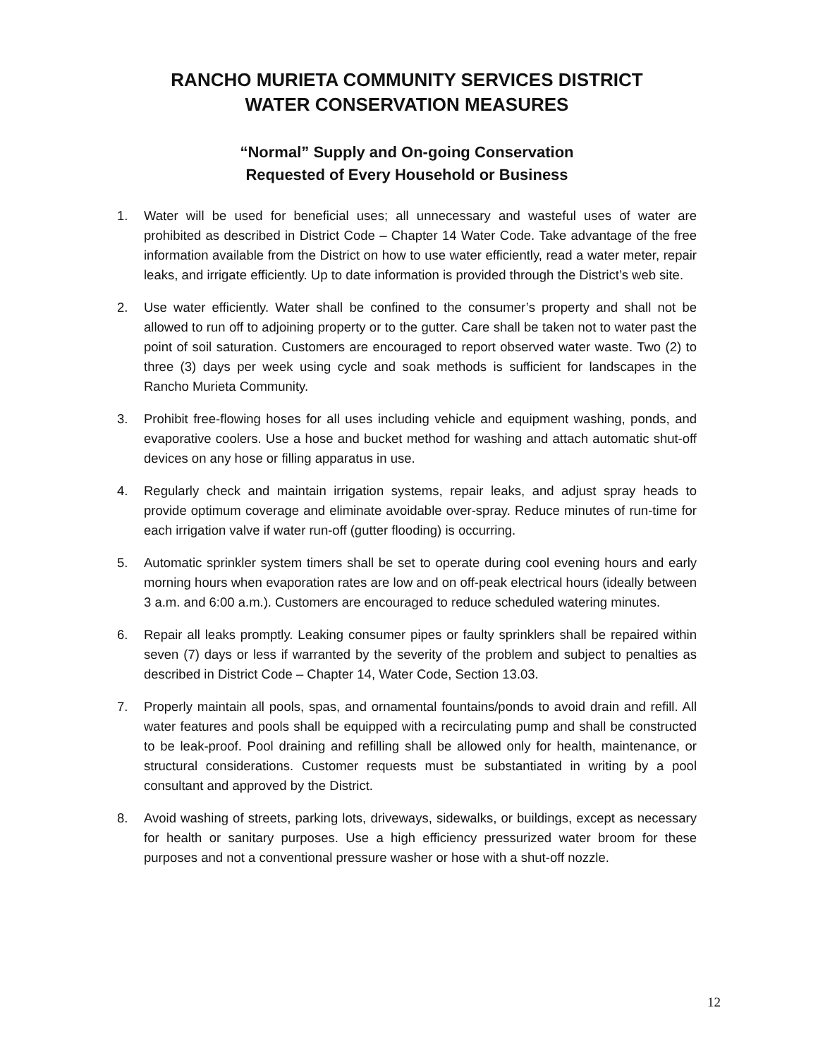RANCHO MURIETA COMMUNITY SERVICES DISTRICT
WATER CONSERVATION MEASURES
“Normal” Supply and On-going Conservation
Requested of Every Household or Business
1. Water will be used for beneficial uses; all unnecessary and wasteful uses of water are prohibited as described in District Code – Chapter 14 Water Code. Take advantage of the free information available from the District on how to use water efficiently, read a water meter, repair leaks, and irrigate efficiently. Up to date information is provided through the District’s web site.
2. Use water efficiently. Water shall be confined to the consumer’s property and shall not be allowed to run off to adjoining property or to the gutter. Care shall be taken not to water past the point of soil saturation. Customers are encouraged to report observed water waste. Two (2) to three (3) days per week using cycle and soak methods is sufficient for landscapes in the Rancho Murieta Community.
3. Prohibit free-flowing hoses for all uses including vehicle and equipment washing, ponds, and evaporative coolers. Use a hose and bucket method for washing and attach automatic shut-off devices on any hose or filling apparatus in use.
4. Regularly check and maintain irrigation systems, repair leaks, and adjust spray heads to provide optimum coverage and eliminate avoidable over-spray. Reduce minutes of run-time for each irrigation valve if water run-off (gutter flooding) is occurring.
5. Automatic sprinkler system timers shall be set to operate during cool evening hours and early morning hours when evaporation rates are low and on off-peak electrical hours (ideally between 3 a.m. and 6:00 a.m.). Customers are encouraged to reduce scheduled watering minutes.
6. Repair all leaks promptly. Leaking consumer pipes or faulty sprinklers shall be repaired within seven (7) days or less if warranted by the severity of the problem and subject to penalties as described in District Code – Chapter 14, Water Code, Section 13.03.
7. Properly maintain all pools, spas, and ornamental fountains/ponds to avoid drain and refill. All water features and pools shall be equipped with a recirculating pump and shall be constructed to be leak-proof. Pool draining and refilling shall be allowed only for health, maintenance, or structural considerations. Customer requests must be substantiated in writing by a pool consultant and approved by the District.
8. Avoid washing of streets, parking lots, driveways, sidewalks, or buildings, except as necessary for health or sanitary purposes. Use a high efficiency pressurized water broom for these purposes and not a conventional pressure washer or hose with a shut-off nozzle.
12